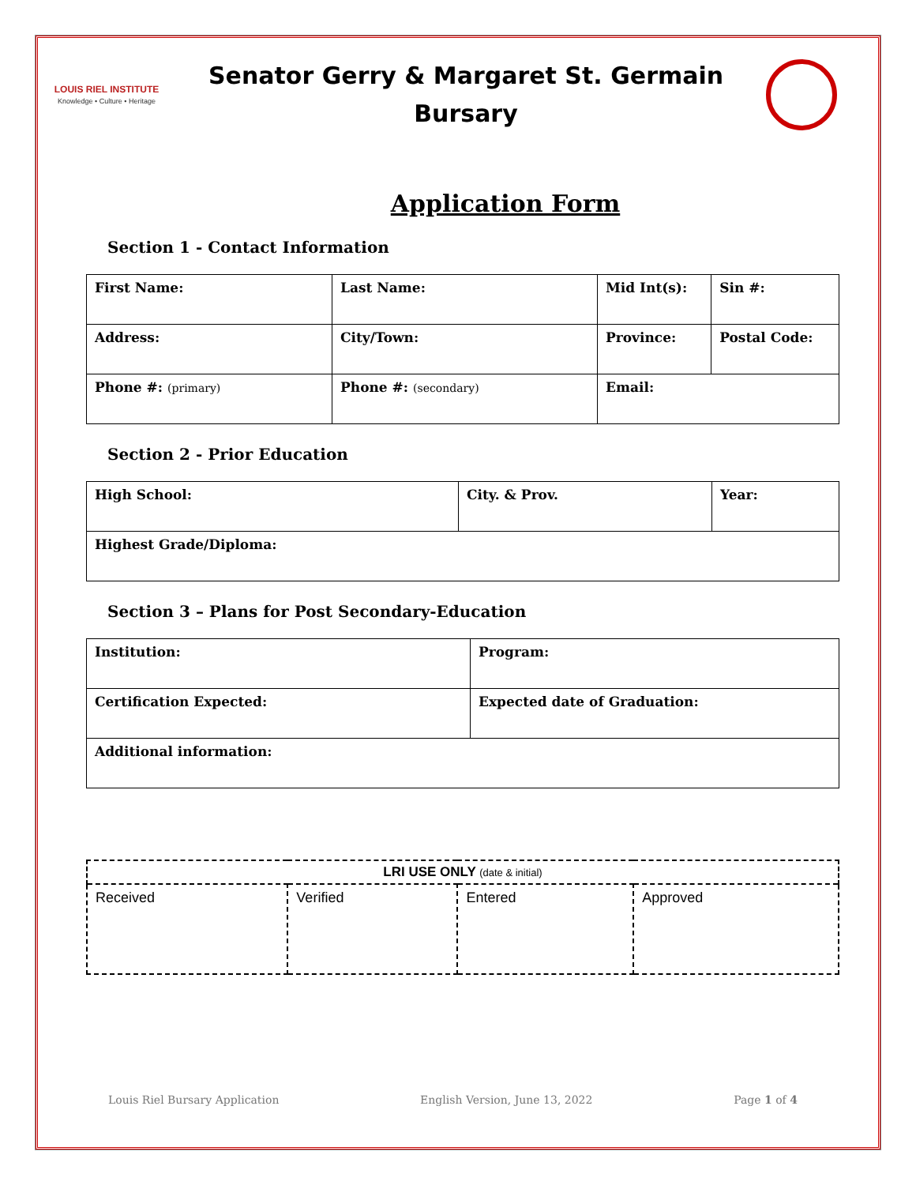LOUIS RIEL INSTITUTE
Knowledge • Culture • Heritage
Senator Gerry & Margaret St. Germain
Bursary
Application Form
Section 1 - Contact Information
| First Name: | Last Name: | Mid Int(s): | Sin #: |
| Address: | City/Town: | Province: | Postal Code: |
| Phone #: (primary) | Phone #: (secondary) | Email: | |
Section 2 - Prior Education
| High School: | City. & Prov. | Year: |
| Highest Grade/Diploma: | | |
Section 3 – Plans for Post Secondary-Education
| Institution: | Program: |
| Certification Expected: | Expected date of Graduation: |
| Additional information: | |
| LRI USE ONLY (date & initial) | | | |
| --- | --- | --- | --- |
| Received | Verified | Entered | Approved |
Louis Riel Bursary Application English Version, June 13, 2022 Page 1 of 4